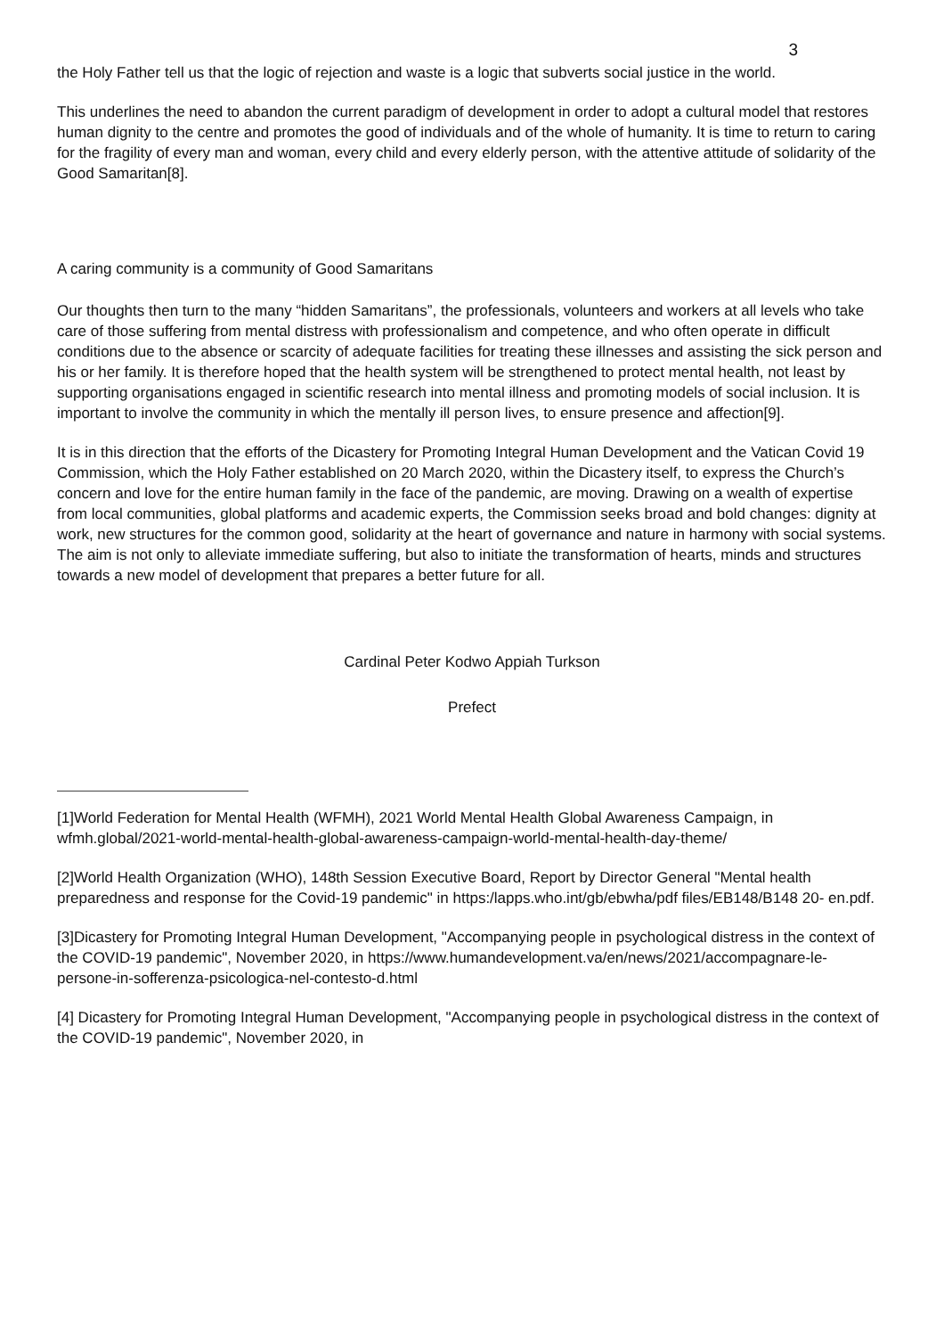3
the Holy Father tell us that the logic of rejection and waste is a logic that subverts social justice in the world.
This underlines the need to abandon the current paradigm of development in order to adopt a cultural model that restores human dignity to the centre and promotes the good of individuals and of the whole of humanity. It is time to return to caring for the fragility of every man and woman, every child and every elderly person, with the attentive attitude of solidarity of the Good Samaritan[8].
A caring community is a community of Good Samaritans
Our thoughts then turn to the many “hidden Samaritans”, the professionals, volunteers and workers at all levels who take care of those suffering from mental distress with professionalism and competence, and who often operate in difficult conditions due to the absence or scarcity of adequate facilities for treating these illnesses and assisting the sick person and his or her family. It is therefore hoped that the health system will be strengthened to protect mental health, not least by supporting organisations engaged in scientific research into mental illness and promoting models of social inclusion. It is important to involve the community in which the mentally ill person lives, to ensure presence and affection[9].
It is in this direction that the efforts of the Dicastery for Promoting Integral Human Development and the Vatican Covid 19 Commission, which the Holy Father established on 20 March 2020, within the Dicastery itself, to express the Church’s concern and love for the entire human family in the face of the pandemic, are moving. Drawing on a wealth of expertise from local communities, global platforms and academic experts, the Commission seeks broad and bold changes: dignity at work, new structures for the common good, solidarity at the heart of governance and nature in harmony with social systems. The aim is not only to alleviate immediate suffering, but also to initiate the transformation of hearts, minds and structures towards a new model of development that prepares a better future for all.
Cardinal Peter Kodwo Appiah Turkson
Prefect
[1]World Federation for Mental Health (WFMH), 2021 World Mental Health Global Awareness Campaign, in wfmh.global/2021-world-mental-health-global-awareness-campaign-world-mental-health-day-theme/
[2]World Health Organization (WHO), 148th Session Executive Board, Report by Director General "Mental health preparedness and response for the Covid-19 pandemic" in https:/lapps.who.int/gb/ebwha/pdf files/EB148/B148 20- en.pdf.
[3]Dicastery for Promoting Integral Human Development, "Accompanying people in psychological distress in the context of the COVID-19 pandemic", November 2020, in https://www.humandevelopment.va/en/news/2021/accompagnare-le-persone-in-sofferenza-psicologica-nel-contesto-d.html
[4] Dicastery for Promoting Integral Human Development, "Accompanying people in psychological distress in the context of the COVID-19 pandemic", November 2020, in